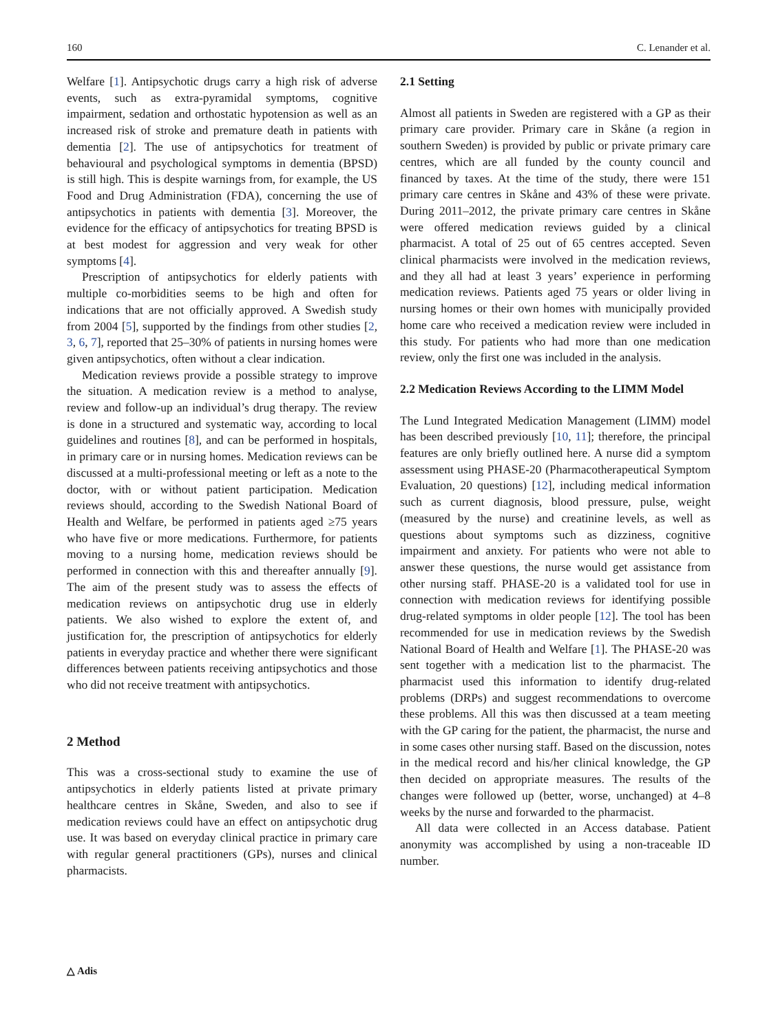160 C. Lenander et al.
Welfare [1]. Antipsychotic drugs carry a high risk of adverse events, such as extra-pyramidal symptoms, cognitive impairment, sedation and orthostatic hypotension as well as an increased risk of stroke and premature death in patients with dementia [2]. The use of antipsychotics for treatment of behavioural and psychological symptoms in dementia (BPSD) is still high. This is despite warnings from, for example, the US Food and Drug Administration (FDA), concerning the use of antipsychotics in patients with dementia [3]. Moreover, the evidence for the efficacy of antipsychotics for treating BPSD is at best modest for aggression and very weak for other symptoms [4].
Prescription of antipsychotics for elderly patients with multiple co-morbidities seems to be high and often for indications that are not officially approved. A Swedish study from 2004 [5], supported by the findings from other studies [2, 3, 6, 7], reported that 25–30% of patients in nursing homes were given antipsychotics, often without a clear indication.
Medication reviews provide a possible strategy to improve the situation. A medication review is a method to analyse, review and follow-up an individual’s drug therapy. The review is done in a structured and systematic way, according to local guidelines and routines [8], and can be performed in hospitals, in primary care or in nursing homes. Medication reviews can be discussed at a multi-professional meeting or left as a note to the doctor, with or without patient participation. Medication reviews should, according to the Swedish National Board of Health and Welfare, be performed in patients aged ≥75 years who have five or more medications. Furthermore, for patients moving to a nursing home, medication reviews should be performed in connection with this and thereafter annually [9]. The aim of the present study was to assess the effects of medication reviews on antipsychotic drug use in elderly patients. We also wished to explore the extent of, and justification for, the prescription of antipsychotics for elderly patients in everyday practice and whether there were significant differences between patients receiving antipsychotics and those who did not receive treatment with antipsychotics.
2 Method
This was a cross-sectional study to examine the use of antipsychotics in elderly patients listed at private primary healthcare centres in Skåne, Sweden, and also to see if medication reviews could have an effect on antipsychotic drug use. It was based on everyday clinical practice in primary care with regular general practitioners (GPs), nurses and clinical pharmacists.
2.1 Setting
Almost all patients in Sweden are registered with a GP as their primary care provider. Primary care in Skåne (a region in southern Sweden) is provided by public or private primary care centres, which are all funded by the county council and financed by taxes. At the time of the study, there were 151 primary care centres in Skåne and 43% of these were private. During 2011–2012, the private primary care centres in Skåne were offered medication reviews guided by a clinical pharmacist. A total of 25 out of 65 centres accepted. Seven clinical pharmacists were involved in the medication reviews, and they all had at least 3 years’ experience in performing medication reviews. Patients aged 75 years or older living in nursing homes or their own homes with municipally provided home care who received a medication review were included in this study. For patients who had more than one medication review, only the first one was included in the analysis.
2.2 Medication Reviews According to the LIMM Model
The Lund Integrated Medication Management (LIMM) model has been described previously [10, 11]; therefore, the principal features are only briefly outlined here. A nurse did a symptom assessment using PHASE-20 (Pharmacotherapeutical Symptom Evaluation, 20 questions) [12], including medical information such as current diagnosis, blood pressure, pulse, weight (measured by the nurse) and creatinine levels, as well as questions about symptoms such as dizziness, cognitive impairment and anxiety. For patients who were not able to answer these questions, the nurse would get assistance from other nursing staff. PHASE-20 is a validated tool for use in connection with medication reviews for identifying possible drug-related symptoms in older people [12]. The tool has been recommended for use in medication reviews by the Swedish National Board of Health and Welfare [1]. The PHASE-20 was sent together with a medication list to the pharmacist. The pharmacist used this information to identify drug-related problems (DRPs) and suggest recommendations to overcome these problems. All this was then discussed at a team meeting with the GP caring for the patient, the pharmacist, the nurse and in some cases other nursing staff. Based on the discussion, notes in the medical record and his/her clinical knowledge, the GP then decided on appropriate measures. The results of the changes were followed up (better, worse, unchanged) at 4–8 weeks by the nurse and forwarded to the pharmacist.
All data were collected in an Access database. Patient anonymity was accomplished by using a non-traceable ID number.
△ Adis